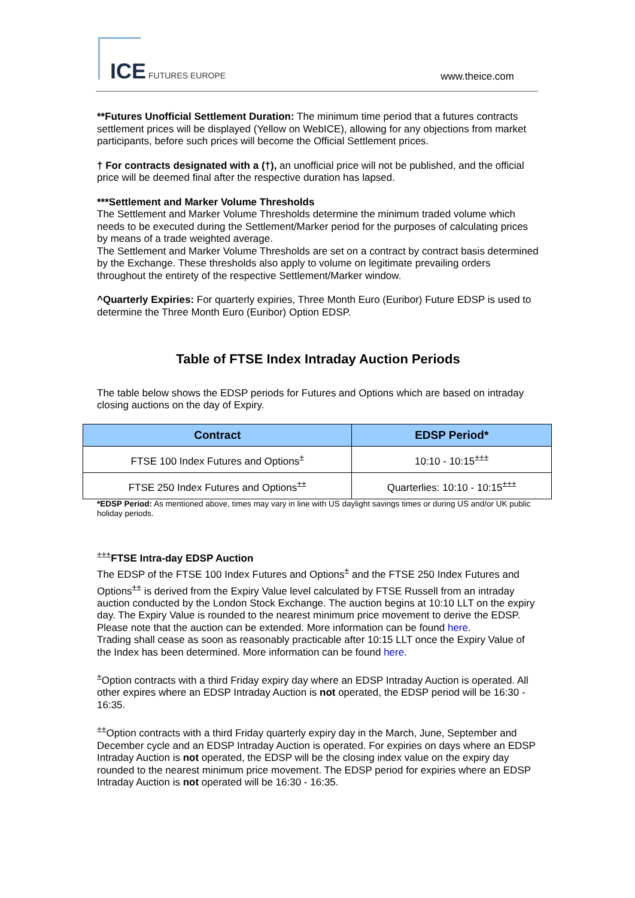ICE FUTURES EUROPE www.theice.com
**Futures Unofficial Settlement Duration: The minimum time period that a futures contracts settlement prices will be displayed (Yellow on WebICE), allowing for any objections from market participants, before such prices will become the Official Settlement prices.
† For contracts designated with a (†), an unofficial price will not be published, and the official price will be deemed final after the respective duration has lapsed.
***Settlement and Marker Volume Thresholds
The Settlement and Marker Volume Thresholds determine the minimum traded volume which needs to be executed during the Settlement/Marker period for the purposes of calculating prices by means of a trade weighted average.
The Settlement and Marker Volume Thresholds are set on a contract by contract basis determined by the Exchange. These thresholds also apply to volume on legitimate prevailing orders throughout the entirety of the respective Settlement/Marker window.
^Quarterly Expiries: For quarterly expiries, Three Month Euro (Euribor) Future EDSP is used to determine the Three Month Euro (Euribor) Option EDSP.
Table of FTSE Index Intraday Auction Periods
The table below shows the EDSP periods for Futures and Options which are based on intraday closing auctions on the day of Expiry.
| Contract | EDSP Period* |
| --- | --- |
| FTSE 100 Index Futures and Options<sup>±</sup> | 10:10 - 10:15<sup>±±±</sup> |
| FTSE 250 Index Futures and Options<sup>±±</sup> | Quarterlies: 10:10 - 10:15<sup>±±±</sup> |
*EDSP Period: As mentioned above, times may vary in line with US daylight savings times or during US and/or UK public holiday periods.
<sup>±±±</sup>FTSE Intra-day EDSP Auction
The EDSP of the FTSE 100 Index Futures and Options<sup>±</sup> and the FTSE 250 Index Futures and Options<sup>±±</sup> is derived from the Expiry Value level calculated by FTSE Russell from an intraday auction conducted by the London Stock Exchange. The auction begins at 10:10 LLT on the expiry day. The Expiry Value is rounded to the nearest minimum price movement to derive the EDSP. Please note that the auction can be extended. More information can be found here.
Trading shall cease as soon as reasonably practicable after 10:15 LLT once the Expiry Value of the Index has been determined. More information can be found here.
<sup>±</sup>Option contracts with a third Friday expiry day where an EDSP Intraday Auction is operated. All other expires where an EDSP Intraday Auction is not operated, the EDSP period will be 16:30 - 16:35.
<sup>±±</sup>Option contracts with a third Friday quarterly expiry day in the March, June, September and December cycle and an EDSP Intraday Auction is operated. For expiries on days where an EDSP Intraday Auction is not operated, the EDSP will be the closing index value on the expiry day rounded to the nearest minimum price movement. The EDSP period for expiries where an EDSP Intraday Auction is not operated will be 16:30 - 16:35.